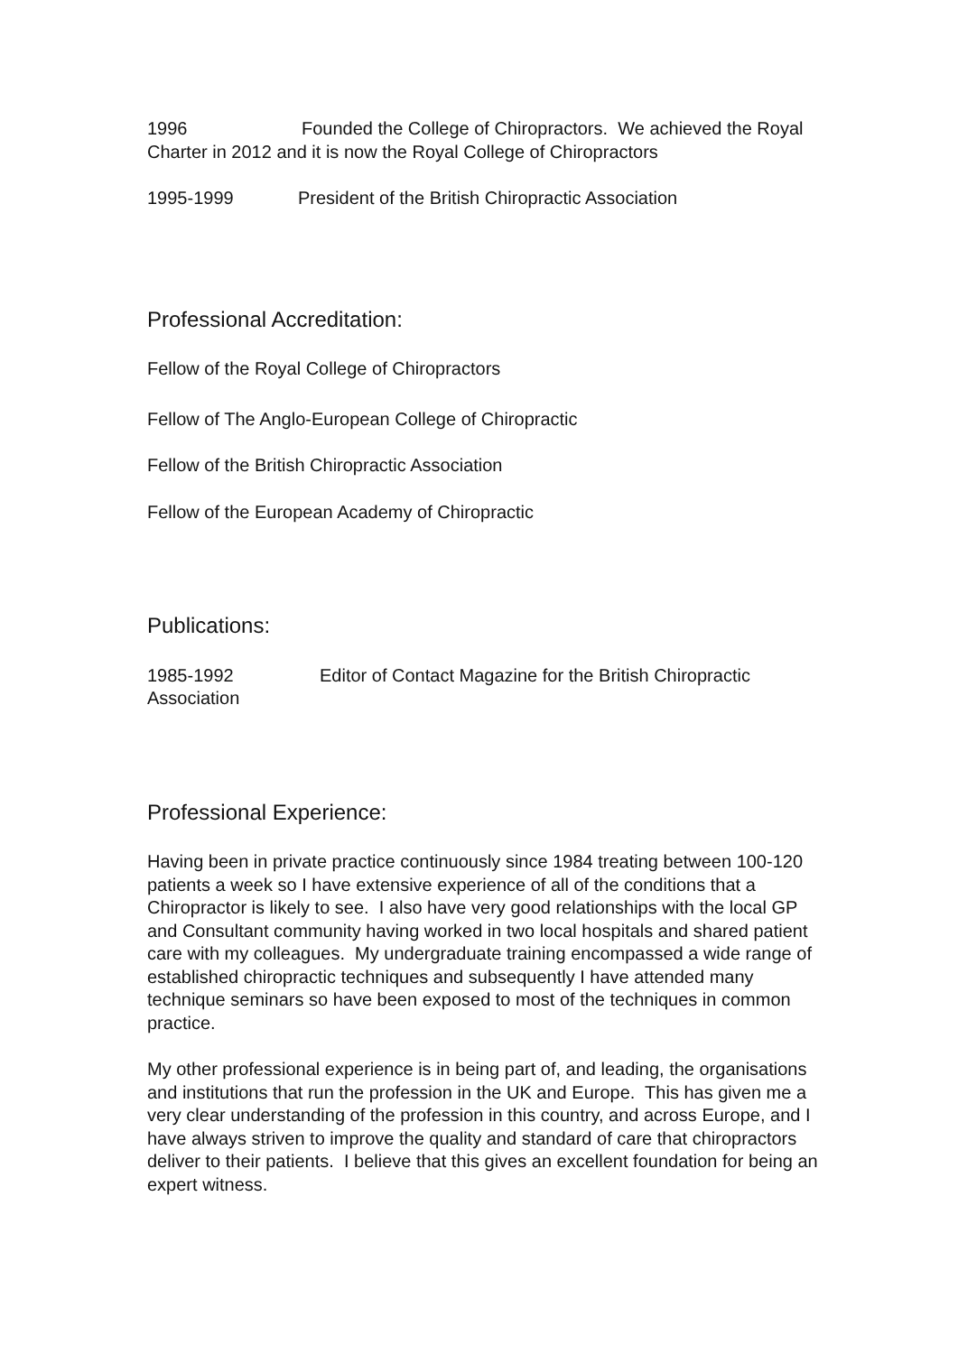1996 Founded the College of Chiropractors. We achieved the Royal Charter in 2012 and it is now the Royal College of Chiropractors
1995-1999 President of the British Chiropractic Association
Professional Accreditation:
Fellow of the Royal College of Chiropractors
Fellow of The Anglo-European College of Chiropractic
Fellow of the British Chiropractic Association
Fellow of the European Academy of Chiropractic
Publications:
1985-1992 Editor of Contact Magazine for the British Chiropractic Association
Professional Experience:
Having been in private practice continuously since 1984 treating between 100-120 patients a week so I have extensive experience of all of the conditions that a Chiropractor is likely to see. I also have very good relationships with the local GP and Consultant community having worked in two local hospitals and shared patient care with my colleagues. My undergraduate training encompassed a wide range of established chiropractic techniques and subsequently I have attended many technique seminars so have been exposed to most of the techniques in common practice.
My other professional experience is in being part of, and leading, the organisations and institutions that run the profession in the UK and Europe. This has given me a very clear understanding of the profession in this country, and across Europe, and I have always striven to improve the quality and standard of care that chiropractors deliver to their patients. I believe that this gives an excellent foundation for being an expert witness.